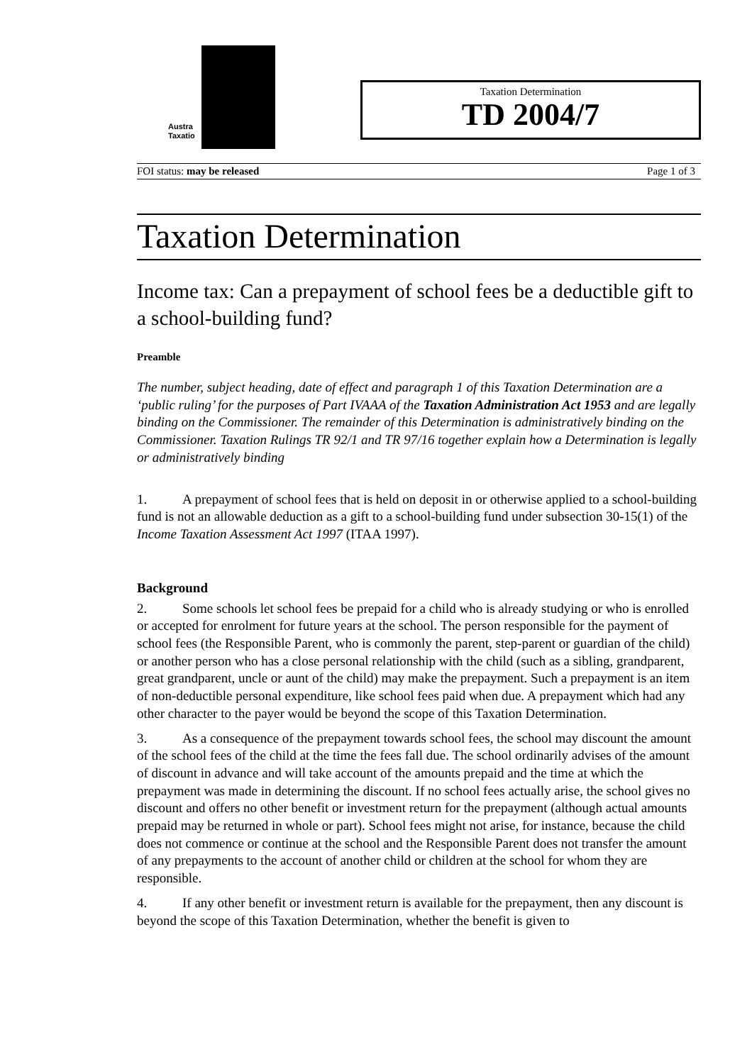Austra
Taxatio
Taxation Determination
TD 2004/7
FOI status: may be released Page 1 of 3
Taxation Determination
Income tax: Can a prepayment of school fees be a deductible gift to a school-building fund?
Preamble
The number, subject heading, date of effect and paragraph 1 of this Taxation Determination are a ‘public ruling’ for the purposes of Part IVAAA of the Taxation Administration Act 1953 and are legally binding on the Commissioner. The remainder of this Determination is administratively binding on the Commissioner. Taxation Rulings TR 92/1 and TR 97/16 together explain how a Determination is legally or administratively binding
1. A prepayment of school fees that is held on deposit in or otherwise applied to a school-building fund is not an allowable deduction as a gift to a school-building fund under subsection 30-15(1) of the Income Taxation Assessment Act 1997 (ITAA 1997).
Background
2. Some schools let school fees be prepaid for a child who is already studying or who is enrolled or accepted for enrolment for future years at the school. The person responsible for the payment of school fees (the Responsible Parent, who is commonly the parent, step-parent or guardian of the child) or another person who has a close personal relationship with the child (such as a sibling, grandparent, great grandparent, uncle or aunt of the child) may make the prepayment. Such a prepayment is an item of non-deductible personal expenditure, like school fees paid when due. A prepayment which had any other character to the payer would be beyond the scope of this Taxation Determination.
3. As a consequence of the prepayment towards school fees, the school may discount the amount of the school fees of the child at the time the fees fall due. The school ordinarily advises of the amount of discount in advance and will take account of the amounts prepaid and the time at which the prepayment was made in determining the discount. If no school fees actually arise, the school gives no discount and offers no other benefit or investment return for the prepayment (although actual amounts prepaid may be returned in whole or part). School fees might not arise, for instance, because the child does not commence or continue at the school and the Responsible Parent does not transfer the amount of any prepayments to the account of another child or children at the school for whom they are responsible.
4. If any other benefit or investment return is available for the prepayment, then any discount is beyond the scope of this Taxation Determination, whether the benefit is given to